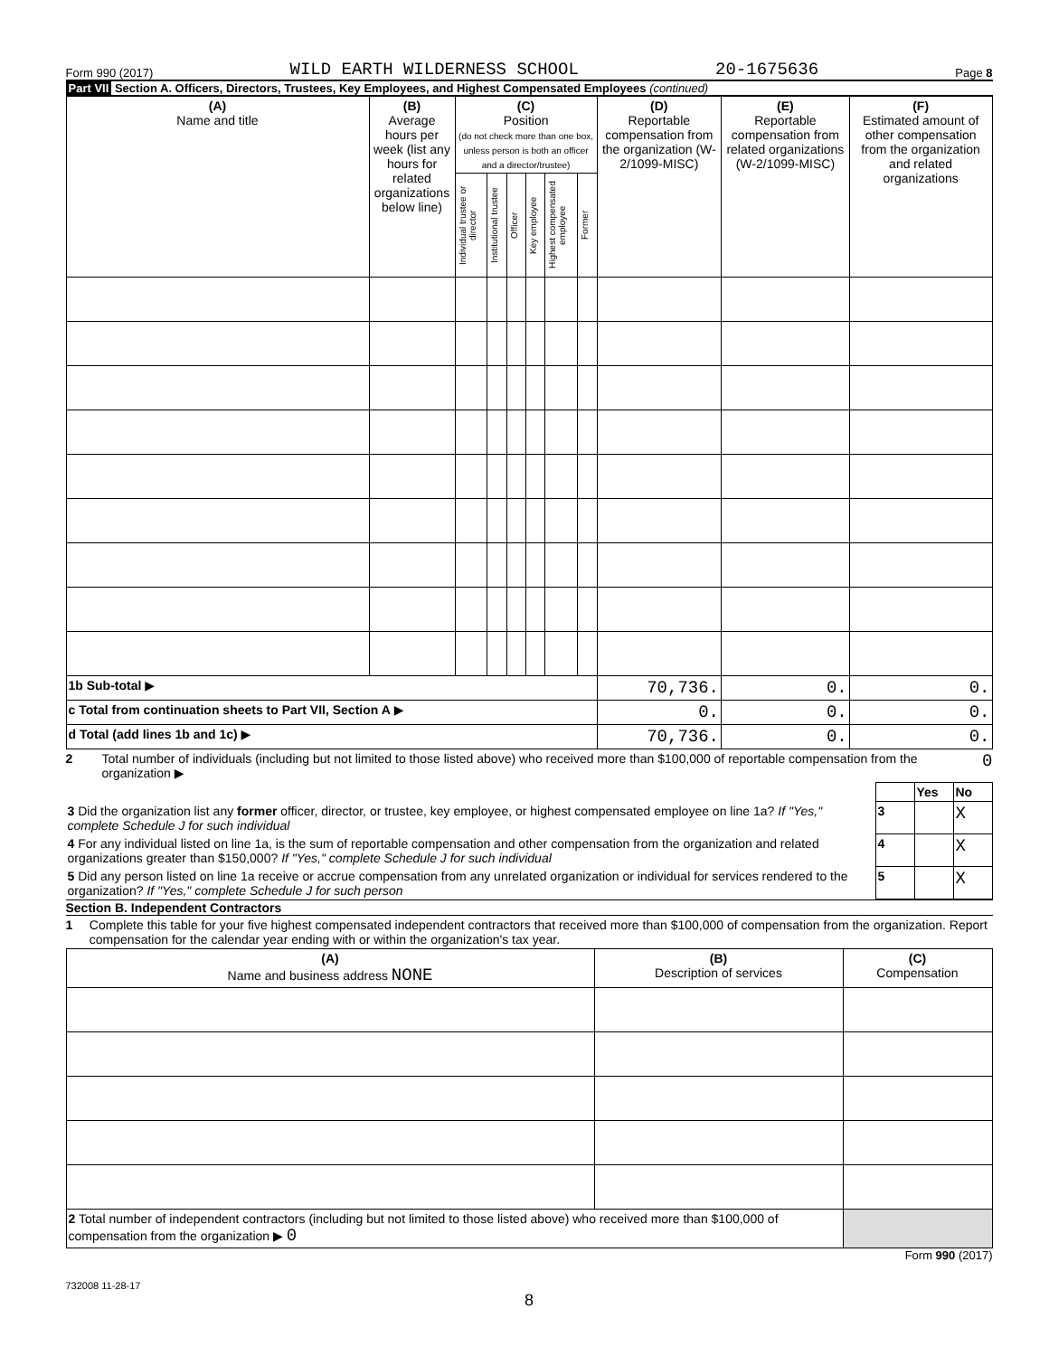Form 990 (2017) WILD EARTH WILDERNESS SCHOOL 20-1675636 Page 8
Part VII Section A. Officers, Directors, Trustees, Key Employees, and Highest Compensated Employees (continued)
| (A) Name and title | (B) Average hours per week (list any hours for related organizations below line) | (C) Position (do not check more than one box, unless person is both an officer and a director/trustee) | | | | | | (D) Reportable compensation from the organization (W-2/1099-MISC) | (E) Reportable compensation from related organizations (W-2/1099-MISC) | (F) Estimated amount of other compensation from the organization and related organizations |
| --- | --- | --- | --- | --- | --- | --- | --- | --- | --- | --- |
| | | Individual trustee or director | Institutional trustee | Officer | Key employee | Highest compensated employee | Former | | | |
| 1b Sub-total ▶ | | | | | | | | 70,736. | 0. | 0. |
| c Total from continuation sheets to Part VII, Section A ▶ | | | | | | | | 0. | 0. | 0. |
| d Total (add lines 1b and 1c) ▶ | | | | | | | | 70,736. | 0. | 0. |
2 Total number of individuals (including but not limited to those listed above) who received more than $100,000 of reportable compensation from the organization ▶ 0
| | | Yes | No |
| 3 Did the organization list any former officer, director, or trustee, key employee, or highest compensated employee on line 1a? If "Yes," complete Schedule J for such individual | 3 | | X |
| 4 For any individual listed on line 1a, is the sum of reportable compensation and other compensation from the organization and related organizations greater than $150,000? If "Yes," complete Schedule J for such individual | 4 | | X |
| 5 Did any person listed on line 1a receive or accrue compensation from any unrelated organization or individual for services rendered to the organization? If "Yes," complete Schedule J for such person | 5 | | X |
Section B. Independent Contractors
1 Complete this table for your five highest compensated independent contractors that received more than $100,000 of compensation from the organization. Report compensation for the calendar year ending with or within the organization's tax year.
| (A) Name and business address NONE | (B) Description of services | (C) Compensation |
| --- | --- | --- |
| 2 Total number of independent contractors (including but not limited to those listed above) who received more than $100,000 of compensation from the organization ▶ 0 | | |
Form 990 (2017)
732008 11-28-17
8